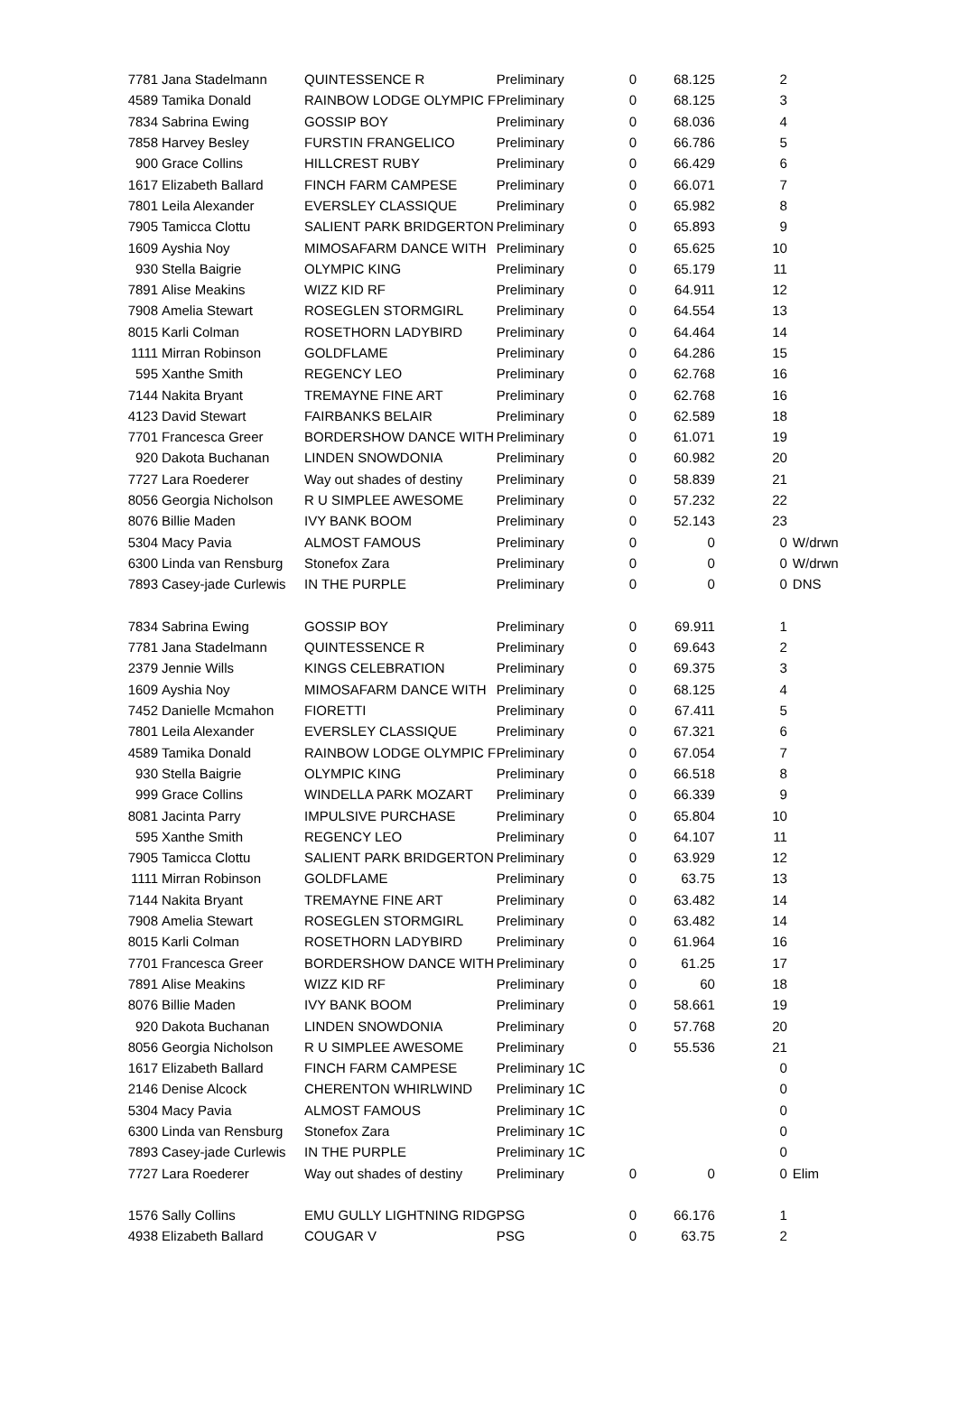| 7781 | Jana Stadelmann | QUINTESSENCE R | Preliminary | 0 | 68.125 | 2 | |
| 4589 | Tamika Donald | RAINBOW LODGE OLYMPIC F | Preliminary | 0 | 68.125 | 3 | |
| 7834 | Sabrina Ewing | GOSSIP BOY | Preliminary | 0 | 68.036 | 4 | |
| 7858 | Harvey Besley | FURSTIN FRANGELICO | Preliminary | 0 | 66.786 | 5 | |
| 900 | Grace Collins | HILLCREST RUBY | Preliminary | 0 | 66.429 | 6 | |
| 1617 | Elizabeth Ballard | FINCH FARM CAMPESE | Preliminary | 0 | 66.071 | 7 | |
| 7801 | Leila Alexander | EVERSLEY CLASSIQUE | Preliminary | 0 | 65.982 | 8 | |
| 7905 | Tamicca Clottu | SALIENT PARK BRIDGERTON | Preliminary | 0 | 65.893 | 9 | |
| 1609 | Ayshia Noy | MIMOSAFARM DANCE WITH | Preliminary | 0 | 65.625 | 10 | |
| 930 | Stella Baigrie | OLYMPIC KING | Preliminary | 0 | 65.179 | 11 | |
| 7891 | Alise Meakins | WIZZ KID RF | Preliminary | 0 | 64.911 | 12 | |
| 7908 | Amelia Stewart | ROSEGLEN STORMGIRL | Preliminary | 0 | 64.554 | 13 | |
| 8015 | Karli Colman | ROSETHORN LADYBIRD | Preliminary | 0 | 64.464 | 14 | |
| 1111 | Mirran Robinson | GOLDFLAME | Preliminary | 0 | 64.286 | 15 | |
| 595 | Xanthe Smith | REGENCY LEO | Preliminary | 0 | 62.768 | 16 | |
| 7144 | Nakita Bryant | TREMAYNE FINE ART | Preliminary | 0 | 62.768 | 16 | |
| 4123 | David Stewart | FAIRBANKS BELAIR | Preliminary | 0 | 62.589 | 18 | |
| 7701 | Francesca Greer | BORDERSHOW DANCE WITH | Preliminary | 0 | 61.071 | 19 | |
| 920 | Dakota Buchanan | LINDEN SNOWDONIA | Preliminary | 0 | 60.982 | 20 | |
| 7727 | Lara Roederer | Way out shades of destiny | Preliminary | 0 | 58.839 | 21 | |
| 8056 | Georgia Nicholson | R U SIMPLEE AWESOME | Preliminary | 0 | 57.232 | 22 | |
| 8076 | Billie Maden | IVY BANK BOOM | Preliminary | 0 | 52.143 | 23 | |
| 5304 | Macy Pavia | ALMOST FAMOUS | Preliminary | 0 | 0 | 0 | W/drwn |
| 6300 | Linda van Rensburg | Stonefox Zara | Preliminary | 0 | 0 | 0 | W/drwn |
| 7893 | Casey-jade Curlewis | IN THE PURPLE | Preliminary | 0 | 0 | 0 | DNS |
| 7834 | Sabrina Ewing | GOSSIP BOY | Preliminary | 0 | 69.911 | 1 | |
| 7781 | Jana Stadelmann | QUINTESSENCE R | Preliminary | 0 | 69.643 | 2 | |
| 2379 | Jennie Wills | KINGS CELEBRATION | Preliminary | 0 | 69.375 | 3 | |
| 1609 | Ayshia Noy | MIMOSAFARM DANCE WITH | Preliminary | 0 | 68.125 | 4 | |
| 7452 | Danielle Mcmahon | FIORETTI | Preliminary | 0 | 67.411 | 5 | |
| 7801 | Leila Alexander | EVERSLEY CLASSIQUE | Preliminary | 0 | 67.321 | 6 | |
| 4589 | Tamika Donald | RAINBOW LODGE OLYMPIC F | Preliminary | 0 | 67.054 | 7 | |
| 930 | Stella Baigrie | OLYMPIC KING | Preliminary | 0 | 66.518 | 8 | |
| 999 | Grace Collins | WINDELLA PARK MOZART | Preliminary | 0 | 66.339 | 9 | |
| 8081 | Jacinta Parry | IMPULSIVE PURCHASE | Preliminary | 0 | 65.804 | 10 | |
| 595 | Xanthe Smith | REGENCY LEO | Preliminary | 0 | 64.107 | 11 | |
| 7905 | Tamicca Clottu | SALIENT PARK BRIDGERTON | Preliminary | 0 | 63.929 | 12 | |
| 1111 | Mirran Robinson | GOLDFLAME | Preliminary | 0 | 63.75 | 13 | |
| 7144 | Nakita Bryant | TREMAYNE FINE ART | Preliminary | 0 | 63.482 | 14 | |
| 7908 | Amelia Stewart | ROSEGLEN STORMGIRL | Preliminary | 0 | 63.482 | 14 | |
| 8015 | Karli Colman | ROSETHORN LADYBIRD | Preliminary | 0 | 61.964 | 16 | |
| 7701 | Francesca Greer | BORDERSHOW DANCE WITH | Preliminary | 0 | 61.25 | 17 | |
| 7891 | Alise Meakins | WIZZ KID RF | Preliminary | 0 | 60 | 18 | |
| 8076 | Billie Maden | IVY BANK BOOM | Preliminary | 0 | 58.661 | 19 | |
| 920 | Dakota Buchanan | LINDEN SNOWDONIA | Preliminary | 0 | 57.768 | 20 | |
| 8056 | Georgia Nicholson | R U SIMPLEE AWESOME | Preliminary | 0 | 55.536 | 21 | |
| 1617 | Elizabeth Ballard | FINCH FARM CAMPESE | Preliminary 1C | | | 0 | |
| 2146 | Denise Alcock | CHERENTON WHIRLWIND | Preliminary 1C | | | 0 | |
| 5304 | Macy Pavia | ALMOST FAMOUS | Preliminary 1C | | | 0 | |
| 6300 | Linda van Rensburg | Stonefox Zara | Preliminary 1C | | | 0 | |
| 7893 | Casey-jade Curlewis | IN THE PURPLE | Preliminary 1C | | | 0 | |
| 7727 | Lara Roederer | Way out shades of destiny | Preliminary | 0 | 0 | 0 | Elim |
| 1576 | Sally Collins | EMU GULLY LIGHTNING RIDG | PSG | 0 | 66.176 | 1 | |
| 4938 | Elizabeth Ballard | COUGAR V | PSG | 0 | 63.75 | 2 | |